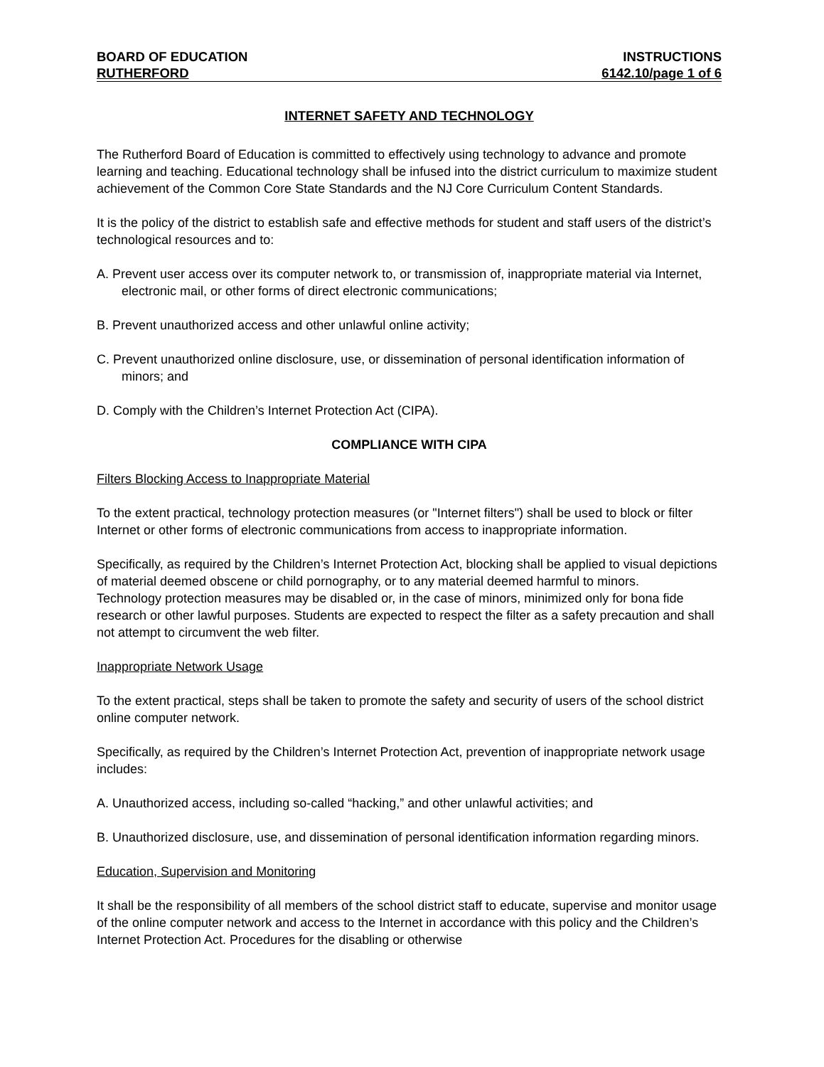BOARD OF EDUCATION INSTRUCTIONS
RUTHERFORD 6142.10/page 1 of 6
INTERNET SAFETY AND TECHNOLOGY
The Rutherford Board of Education is committed to effectively using technology to advance and promote learning and teaching. Educational technology shall be infused into the district curriculum to maximize student achievement of the Common Core State Standards and the NJ Core Curriculum Content Standards.
It is the policy of the district to establish safe and effective methods for student and staff users of the district’s technological resources and to:
A. Prevent user access over its computer network to, or transmission of, inappropriate material via Internet, electronic mail, or other forms of direct electronic communications;
B. Prevent unauthorized access and other unlawful online activity;
C. Prevent unauthorized online disclosure, use, or dissemination of personal identification information of minors; and
D. Comply with the Children’s Internet Protection Act (CIPA).
COMPLIANCE WITH CIPA
Filters Blocking Access to Inappropriate Material
To the extent practical, technology protection measures (or "Internet filters") shall be used to block or filter Internet or other forms of electronic communications from access to inappropriate information.
Specifically, as required by the Children’s Internet Protection Act, blocking shall be applied to visual depictions of material deemed obscene or child pornography, or to any material deemed harmful to minors.
Technology protection measures may be disabled or, in the case of minors, minimized only for bona fide research or other lawful purposes. Students are expected to respect the filter as a safety precaution and shall not attempt to circumvent the web filter.
Inappropriate Network Usage
To the extent practical, steps shall be taken to promote the safety and security of users of the school district online computer network.
Specifically, as required by the Children’s Internet Protection Act, prevention of inappropriate network usage includes:
A. Unauthorized access, including so-called “hacking,” and other unlawful activities; and
B. Unauthorized disclosure, use, and dissemination of personal identification information regarding minors.
Education, Supervision and Monitoring
It shall be the responsibility of all members of the school district staff to educate, supervise and monitor usage of the online computer network and access to the Internet in accordance with this policy and the Children’s Internet Protection Act. Procedures for the disabling or otherwise